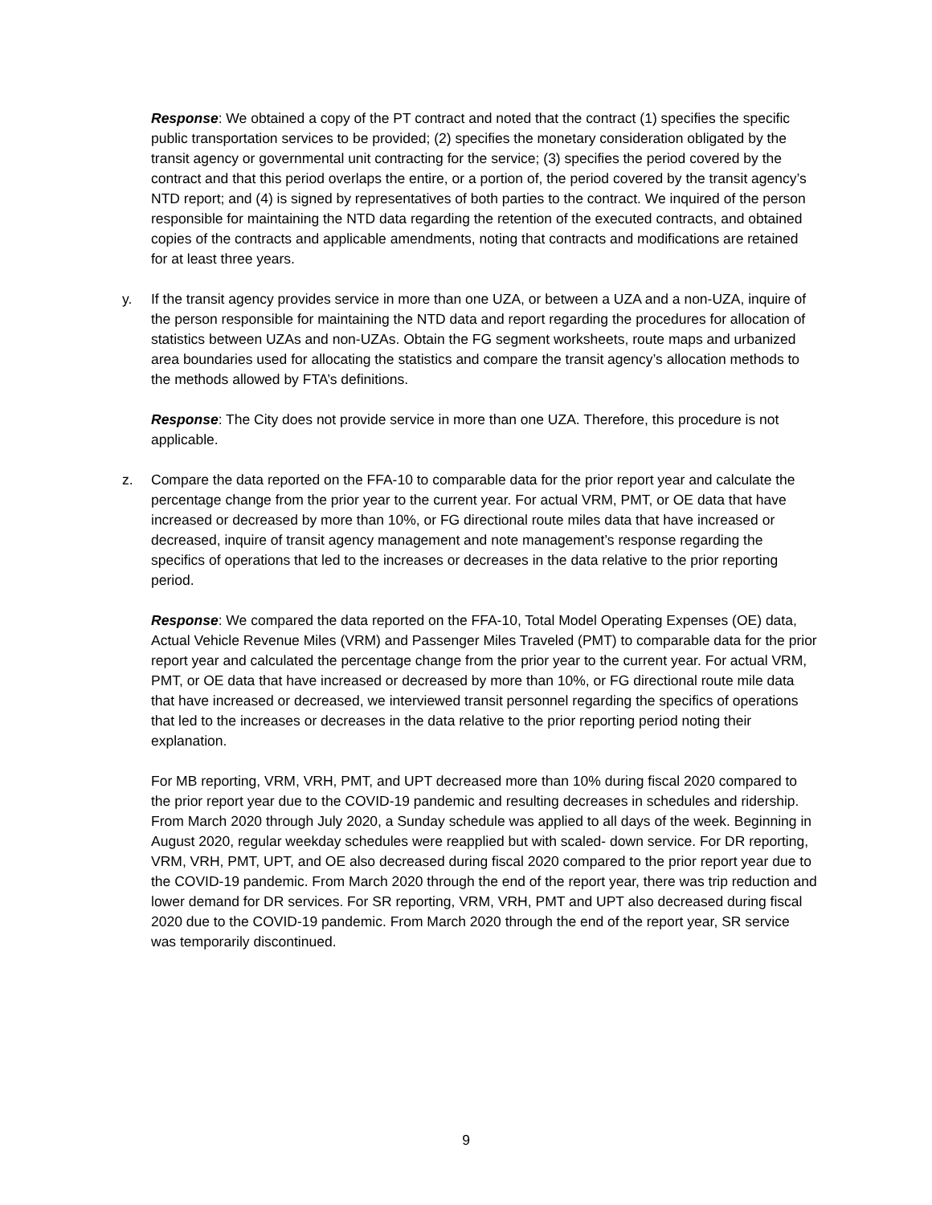Response: We obtained a copy of the PT contract and noted that the contract (1) specifies the specific public transportation services to be provided; (2) specifies the monetary consideration obligated by the transit agency or governmental unit contracting for the service; (3) specifies the period covered by the contract and that this period overlaps the entire, or a portion of, the period covered by the transit agency’s NTD report; and (4) is signed by representatives of both parties to the contract. We inquired of the person responsible for maintaining the NTD data regarding the retention of the executed contracts, and obtained copies of the contracts and applicable amendments, noting that contracts and modifications are retained for at least three years.
y. If the transit agency provides service in more than one UZA, or between a UZA and a non-UZA, inquire of the person responsible for maintaining the NTD data and report regarding the procedures for allocation of statistics between UZAs and non-UZAs. Obtain the FG segment worksheets, route maps and urbanized area boundaries used for allocating the statistics and compare the transit agency’s allocation methods to the methods allowed by FTA’s definitions.
Response: The City does not provide service in more than one UZA. Therefore, this procedure is not applicable.
z. Compare the data reported on the FFA-10 to comparable data for the prior report year and calculate the percentage change from the prior year to the current year. For actual VRM, PMT, or OE data that have increased or decreased by more than 10%, or FG directional route miles data that have increased or decreased, inquire of transit agency management and note management’s response regarding the specifics of operations that led to the increases or decreases in the data relative to the prior reporting period.
Response: We compared the data reported on the FFA-10, Total Model Operating Expenses (OE) data, Actual Vehicle Revenue Miles (VRM) and Passenger Miles Traveled (PMT) to comparable data for the prior report year and calculated the percentage change from the prior year to the current year. For actual VRM, PMT, or OE data that have increased or decreased by more than 10%, or FG directional route mile data that have increased or decreased, we interviewed transit personnel regarding the specifics of operations that led to the increases or decreases in the data relative to the prior reporting period noting their explanation.
For MB reporting, VRM, VRH, PMT, and UPT decreased more than 10% during fiscal 2020 compared to the prior report year due to the COVID-19 pandemic and resulting decreases in schedules and ridership. From March 2020 through July 2020, a Sunday schedule was applied to all days of the week. Beginning in August 2020, regular weekday schedules were reapplied but with scaled- down service. For DR reporting, VRM, VRH, PMT, UPT, and OE also decreased during fiscal 2020 compared to the prior report year due to the COVID-19 pandemic. From March 2020 through the end of the report year, there was trip reduction and lower demand for DR services. For SR reporting, VRM, VRH, PMT and UPT also decreased during fiscal 2020 due to the COVID-19 pandemic. From March 2020 through the end of the report year, SR service was temporarily discontinued.
9